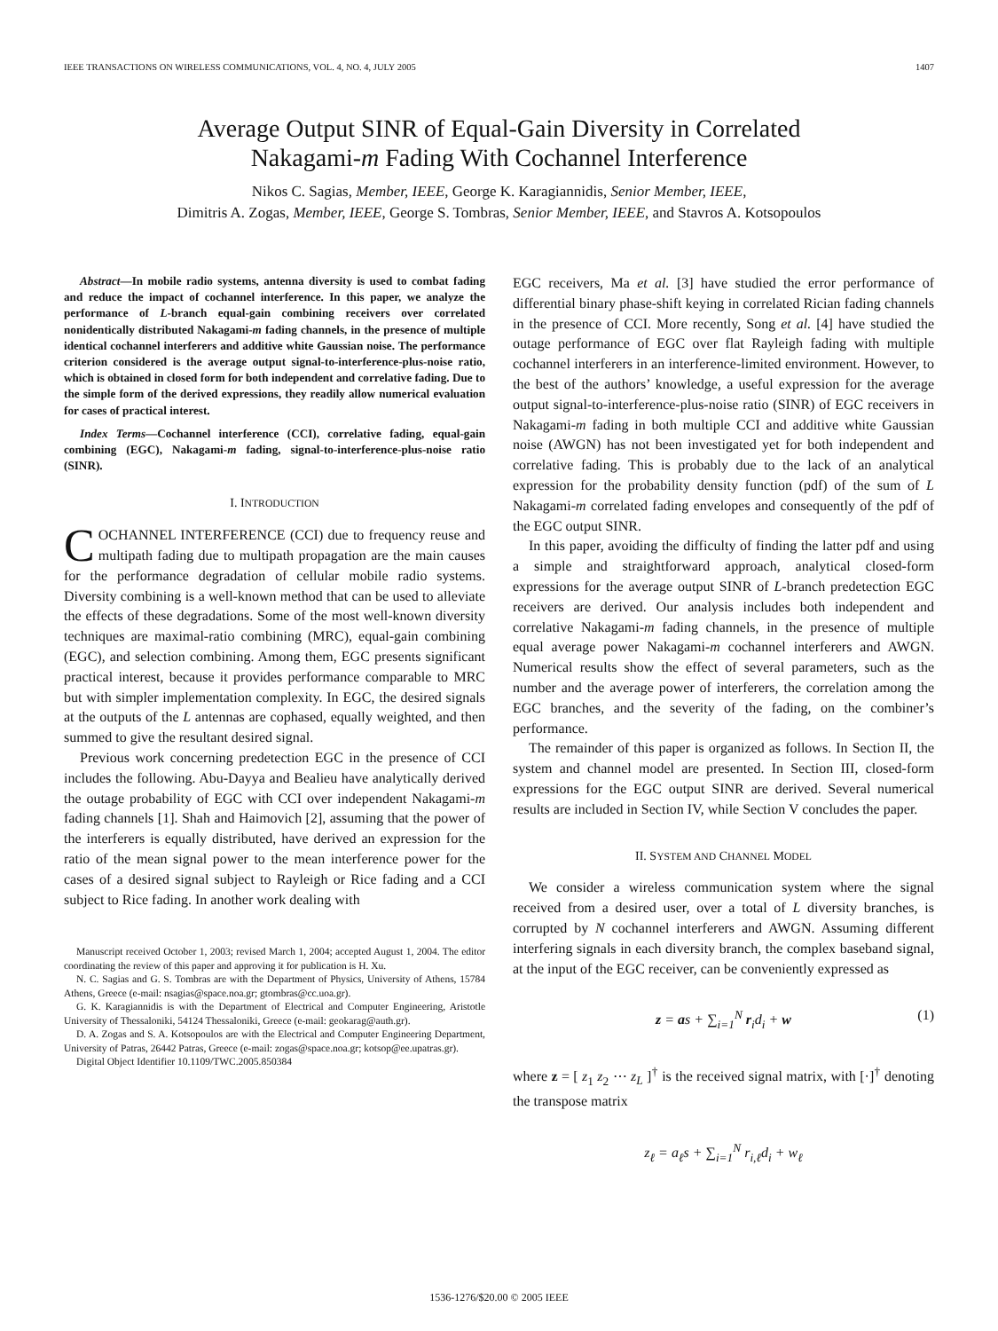IEEE TRANSACTIONS ON WIRELESS COMMUNICATIONS, VOL. 4, NO. 4, JULY 2005 1407
Average Output SINR of Equal-Gain Diversity in Correlated
Nakagami-m Fading With Cochannel Interference
Nikos C. Sagias, Member, IEEE, George K. Karagiannidis, Senior Member, IEEE,
Dimitris A. Zogas, Member, IEEE, George S. Tombras, Senior Member, IEEE, and Stavros A. Kotsopoulos
Abstract—In mobile radio systems, antenna diversity is used to combat fading and reduce the impact of cochannel interference. In this paper, we analyze the performance of L-branch equal-gain combining receivers over correlated nonidentically distributed Nakagami-m fading channels, in the presence of multiple identical cochannel interferers and additive white Gaussian noise. The performance criterion considered is the average output signal-to-interference-plus-noise ratio, which is obtained in closed form for both independent and correlative fading. Due to the simple form of the derived expressions, they readily allow numerical evaluation for cases of practical interest.
Index Terms—Cochannel interference (CCI), correlative fading, equal-gain combining (EGC), Nakagami-m fading, signal-to-interference-plus-noise ratio (SINR).
I. INTRODUCTION
COCHANNEL INTERFERENCE (CCI) due to frequency reuse and multipath fading due to multipath propagation are the main causes for the performance degradation of cellular mobile radio systems. Diversity combining is a well-known method that can be used to alleviate the effects of these degradations. Some of the most well-known diversity techniques are maximal-ratio combining (MRC), equal-gain combining (EGC), and selection combining. Among them, EGC presents significant practical interest, because it provides performance comparable to MRC but with simpler implementation complexity. In EGC, the desired signals at the outputs of the L antennas are cophased, equally weighted, and then summed to give the resultant desired signal.
Previous work concerning predetection EGC in the presence of CCI includes the following. Abu-Dayya and Bealieu have analytically derived the outage probability of EGC with CCI over independent Nakagami-m fading channels [1]. Shah and Haimovich [2], assuming that the power of the interferers is equally distributed, have derived an expression for the ratio of the mean signal power to the mean interference power for the cases of a desired signal subject to Rayleigh or Rice fading and a CCI subject to Rice fading. In another work dealing with
Manuscript received October 1, 2003; revised March 1, 2004; accepted August 1, 2004. The editor coordinating the review of this paper and approving it for publication is H. Xu.
N. C. Sagias and G. S. Tombras are with the Department of Physics, University of Athens, 15784 Athens, Greece (e-mail: nsagias@space.noa.gr; gtombras@cc.uoa.gr).
G. K. Karagiannidis is with the Department of Electrical and Computer Engineering, Aristotle University of Thessaloniki, 54124 Thessaloniki, Greece (e-mail: geokarag@auth.gr).
D. A. Zogas and S. A. Kotsopoulos are with the Electrical and Computer Engineering Department, University of Patras, 26442 Patras, Greece (e-mail: zogas@space.noa.gr; kotsop@ee.upatras.gr).
Digital Object Identifier 10.1109/TWC.2005.850384
EGC receivers, Ma et al. [3] have studied the error performance of differential binary phase-shift keying in correlated Rician fading channels in the presence of CCI. More recently, Song et al. [4] have studied the outage performance of EGC over flat Rayleigh fading with multiple cochannel interferers in an interference-limited environment. However, to the best of the authors’ knowledge, a useful expression for the average output signal-to-interference-plus-noise ratio (SINR) of EGC receivers in Nakagami-m fading in both multiple CCI and additive white Gaussian noise (AWGN) has not been investigated yet for both independent and correlative fading. This is probably due to the lack of an analytical expression for the probability density function (pdf) of the sum of L Nakagami-m correlated fading envelopes and consequently of the pdf of the EGC output SINR.
In this paper, avoiding the difficulty of finding the latter pdf and using a simple and straightforward approach, analytical closed-form expressions for the average output SINR of L-branch predetection EGC receivers are derived. Our analysis includes both independent and correlative Nakagami-m fading channels, in the presence of multiple equal average power Nakagami-m cochannel interferers and AWGN. Numerical results show the effect of several parameters, such as the number and the average power of interferers, the correlation among the EGC branches, and the severity of the fading, on the combiner’s performance.
The remainder of this paper is organized as follows. In Section II, the system and channel model are presented. In Section III, closed-form expressions for the EGC output SINR are derived. Several numerical results are included in Section IV, while Section V concludes the paper.
II. SYSTEM AND CHANNEL MODEL
We consider a wireless communication system where the signal received from a desired user, over a total of L diversity branches, is corrupted by N cochannel interferers and AWGN. Assuming different interfering signals in each diversity branch, the complex baseband signal, at the input of the EGC receiver, can be conveniently expressed as
z = as + ∑<sub>i=1</sub><sup>N</sup> r<sub>i</sub>d<sub>i</sub> + w (1)
where z = [ z<sub>1</sub> z<sub>2</sub> ⋯ z<sub>L</sub> ]<sup>†</sup> is the received signal matrix, with [·]<sup>†</sup> denoting the transpose matrix
z<sub>ℓ</sub> = a<sub>ℓ</sub>s + ∑<sub>i=1</sub><sup>N</sup> r<sub>i,ℓ</sub>d<sub>i</sub> + w<sub>ℓ</sub>
1536-1276/$20.00 © 2005 IEEE